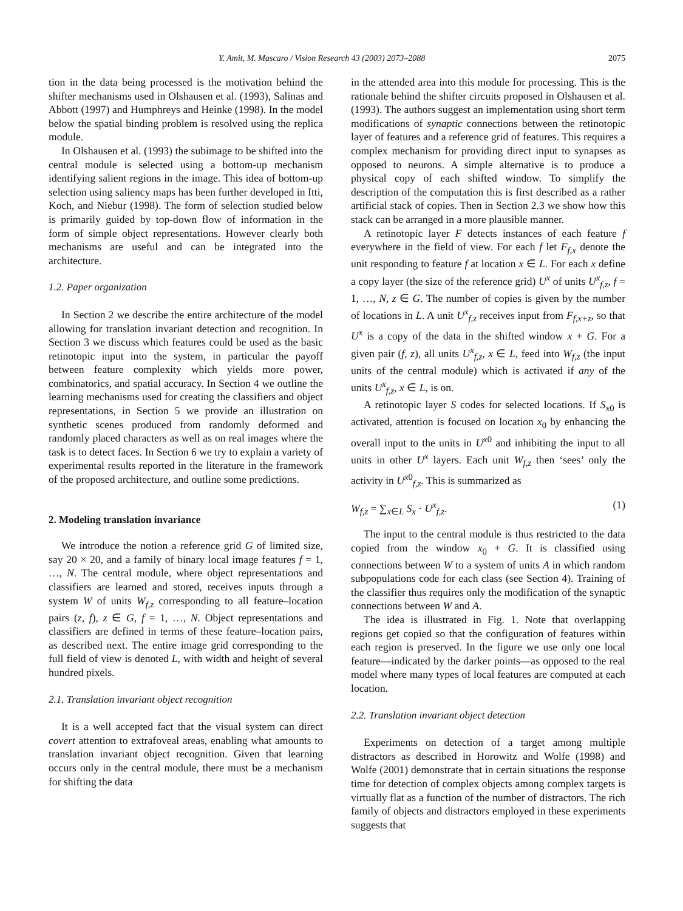Y. Amit, M. Mascaro / Vision Research 43 (2003) 2073–2088 2075
tion in the data being processed is the motivation behind the shifter mechanisms used in Olshausen et al. (1993), Salinas and Abbott (1997) and Humphreys and Heinke (1998). In the model below the spatial binding problem is resolved using the replica module.
In Olshausen et al. (1993) the subimage to be shifted into the central module is selected using a bottom-up mechanism identifying salient regions in the image. This idea of bottom-up selection using saliency maps has been further developed in Itti, Koch, and Niebur (1998). The form of selection studied below is primarily guided by top-down flow of information in the form of simple object representations. However clearly both mechanisms are useful and can be integrated into the architecture.
1.2. Paper organization
In Section 2 we describe the entire architecture of the model allowing for translation invariant detection and recognition. In Section 3 we discuss which features could be used as the basic retinotopic input into the system, in particular the payoff between feature complexity which yields more power, combinatorics, and spatial accuracy. In Section 4 we outline the learning mechanisms used for creating the classifiers and object representations, in Section 5 we provide an illustration on synthetic scenes produced from randomly deformed and randomly placed characters as well as on real images where the task is to detect faces. In Section 6 we try to explain a variety of experimental results reported in the literature in the framework of the proposed architecture, and outline some predictions.
2. Modeling translation invariance
We introduce the notion a reference grid G of limited size, say 20 × 20, and a family of binary local image features f = 1, …, N. The central module, where object representations and classifiers are learned and stored, receives inputs through a system W of units W<sub>f,z</sub> corresponding to all feature–location pairs (z, f), z ∈ G, f = 1, …, N. Object representations and classifiers are defined in terms of these feature–location pairs, as described next. The entire image grid corresponding to the full field of view is denoted L, with width and height of several hundred pixels.
2.1. Translation invariant object recognition
It is a well accepted fact that the visual system can direct covert attention to extrafoveal areas, enabling what amounts to translation invariant object recognition. Given that learning occurs only in the central module, there must be a mechanism for shifting the data
in the attended area into this module for processing. This is the rationale behind the shifter circuits proposed in Olshausen et al. (1993). The authors suggest an implementation using short term modifications of synaptic connections between the retinotopic layer of features and a reference grid of features. This requires a complex mechanism for providing direct input to synapses as opposed to neurons. A simple alternative is to produce a physical copy of each shifted window. To simplify the description of the computation this is first described as a rather artificial stack of copies. Then in Section 2.3 we show how this stack can be arranged in a more plausible manner.
A retinotopic layer F detects instances of each feature f everywhere in the field of view. For each f let F<sub>f,x</sub> denote the unit responding to feature f at location x ∈ L. For each x define a copy layer (the size of the reference grid) U<sup>x</sup> of units U<sup>x</sup><sub>f,z</sub>, f = 1, …, N, z ∈ G. The number of copies is given by the number of locations in L. A unit U<sup>x</sup><sub>f,z</sub> receives input from F<sub>f,x+z</sub>, so that U<sup>x</sup> is a copy of the data in the shifted window x + G. For a given pair (f, z), all units U<sup>x</sup><sub>f,z</sub>, x ∈ L, feed into W<sub>f,z</sub> (the input units of the central module) which is activated if any of the units U<sup>x</sup><sub>f,z</sub>, x ∈ L, is on.
A retinotopic layer S codes for selected locations. If S<sub>x0</sub> is activated, attention is focused on location x<sub>0</sub> by enhancing the overall input to the units in U<sup>x0</sup> and inhibiting the input to all units in other U<sup>x</sup> layers. Each unit W<sub>f,z</sub> then ‘sees’ only the activity in U<sup>x0</sup><sub>f,z</sub>. This is summarized as
W<sub>f,z</sub> = ∑<sub>x∈L</sub> S<sub>x</sub> · U<sup>x</sup><sub>f,z</sub>. (1)
The input to the central module is thus restricted to the data copied from the window x<sub>0</sub> + G. It is classified using connections between W to a system of units A in which random subpopulations code for each class (see Section 4). Training of the classifier thus requires only the modification of the synaptic connections between W and A.
The idea is illustrated in Fig. 1. Note that overlapping regions get copied so that the configuration of features within each region is preserved. In the figure we use only one local feature—indicated by the darker points—as opposed to the real model where many types of local features are computed at each location.
2.2. Translation invariant object detection
Experiments on detection of a target among multiple distractors as described in Horowitz and Wolfe (1998) and Wolfe (2001) demonstrate that in certain situations the response time for detection of complex objects among complex targets is virtually flat as a function of the number of distractors. The rich family of objects and distractors employed in these experiments suggests that